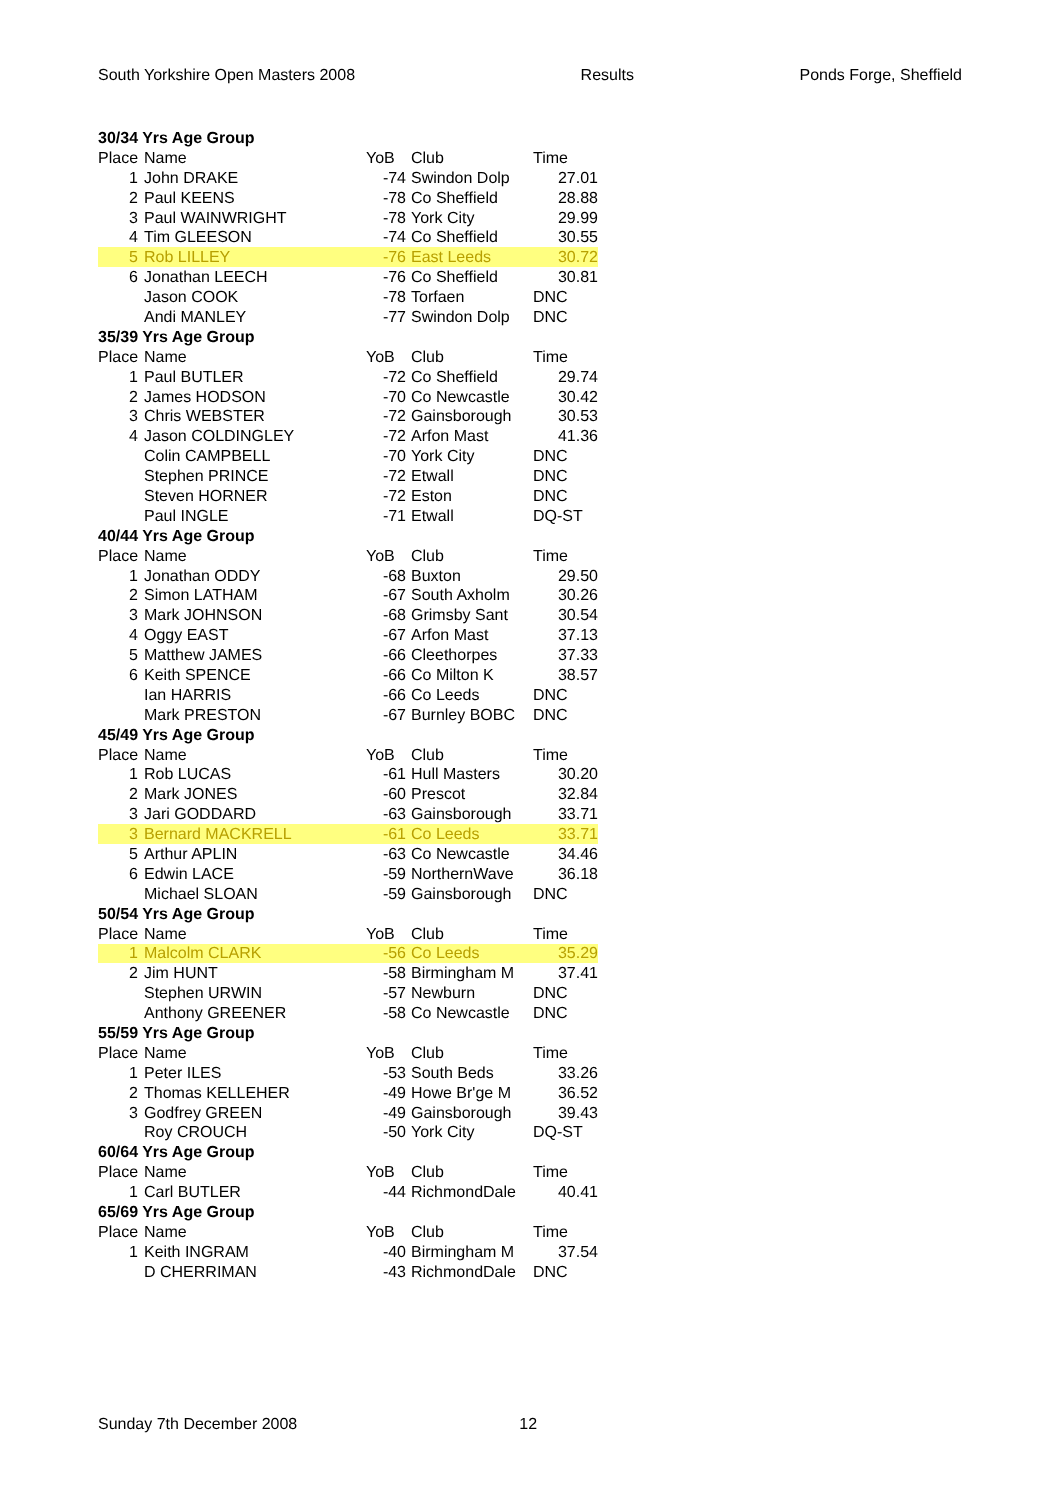South Yorkshire Open Masters 2008 Results Ponds Forge, Sheffield
| 30/34 Yrs Age Group | | | | |
| Place | Name | YoB | Club | Time |
| 1 | John DRAKE | -74 | Swindon Dolp | 27.01 |
| 2 | Paul KEENS | -78 | Co Sheffield | 28.88 |
| 3 | Paul WAINWRIGHT | -78 | York City | 29.99 |
| 4 | Tim GLEESON | -74 | Co Sheffield | 30.55 |
| 5 | Rob LILLEY | -76 | East Leeds | 30.72 |
| 6 | Jonathan LEECH | -76 | Co Sheffield | 30.81 |
| | Jason COOK | -78 | Torfaen | DNC |
| | Andi MANLEY | -77 | Swindon Dolp | DNC |
| 35/39 Yrs Age Group | | | | |
| Place | Name | YoB | Club | Time |
| 1 | Paul BUTLER | -72 | Co Sheffield | 29.74 |
| 2 | James HODSON | -70 | Co Newcastle | 30.42 |
| 3 | Chris WEBSTER | -72 | Gainsborough | 30.53 |
| 4 | Jason COLDINGLEY | -72 | Arfon Mast | 41.36 |
| | Colin CAMPBELL | -70 | York City | DNC |
| | Stephen PRINCE | -72 | Etwall | DNC |
| | Steven HORNER | -72 | Eston | DNC |
| | Paul INGLE | -71 | Etwall | DQ-ST |
| 40/44 Yrs Age Group | | | | |
| Place | Name | YoB | Club | Time |
| 1 | Jonathan ODDY | -68 | Buxton | 29.50 |
| 2 | Simon LATHAM | -67 | South Axholm | 30.26 |
| 3 | Mark JOHNSON | -68 | Grimsby Sant | 30.54 |
| 4 | Oggy EAST | -67 | Arfon Mast | 37.13 |
| 5 | Matthew JAMES | -66 | Cleethorpes | 37.33 |
| 6 | Keith SPENCE | -66 | Co Milton K | 38.57 |
| | Ian HARRIS | -66 | Co Leeds | DNC |
| | Mark PRESTON | -67 | Burnley BOBC | DNC |
| 45/49 Yrs Age Group | | | | |
| Place | Name | YoB | Club | Time |
| 1 | Rob LUCAS | -61 | Hull Masters | 30.20 |
| 2 | Mark JONES | -60 | Prescot | 32.84 |
| 3 | Jari GODDARD | -63 | Gainsborough | 33.71 |
| 3 | Bernard MACKRELL | -61 | Co Leeds | 33.71 |
| 5 | Arthur APLIN | -63 | Co Newcastle | 34.46 |
| 6 | Edwin LACE | -59 | NorthernWave | 36.18 |
| | Michael SLOAN | -59 | Gainsborough | DNC |
| 50/54 Yrs Age Group | | | | |
| Place | Name | YoB | Club | Time |
| 1 | Malcolm CLARK | -56 | Co Leeds | 35.29 |
| 2 | Jim HUNT | -58 | Birmingham M | 37.41 |
| | Stephen URWIN | -57 | Newburn | DNC |
| | Anthony GREENER | -58 | Co Newcastle | DNC |
| 55/59 Yrs Age Group | | | | |
| Place | Name | YoB | Club | Time |
| 1 | Peter ILES | -53 | South Beds | 33.26 |
| 2 | Thomas KELLEHER | -49 | Howe Br'ge M | 36.52 |
| 3 | Godfrey GREEN | -49 | Gainsborough | 39.43 |
| | Roy CROUCH | -50 | York City | DQ-ST |
| 60/64 Yrs Age Group | | | | |
| Place | Name | YoB | Club | Time |
| 1 | Carl BUTLER | -44 | RichmondDale | 40.41 |
| 65/69 Yrs Age Group | | | | |
| Place | Name | YoB | Club | Time |
| 1 | Keith INGRAM | -40 | Birmingham M | 37.54 |
| | D CHERRIMAN | -43 | RichmondDale | DNC |
Sunday 7th December 2008 12